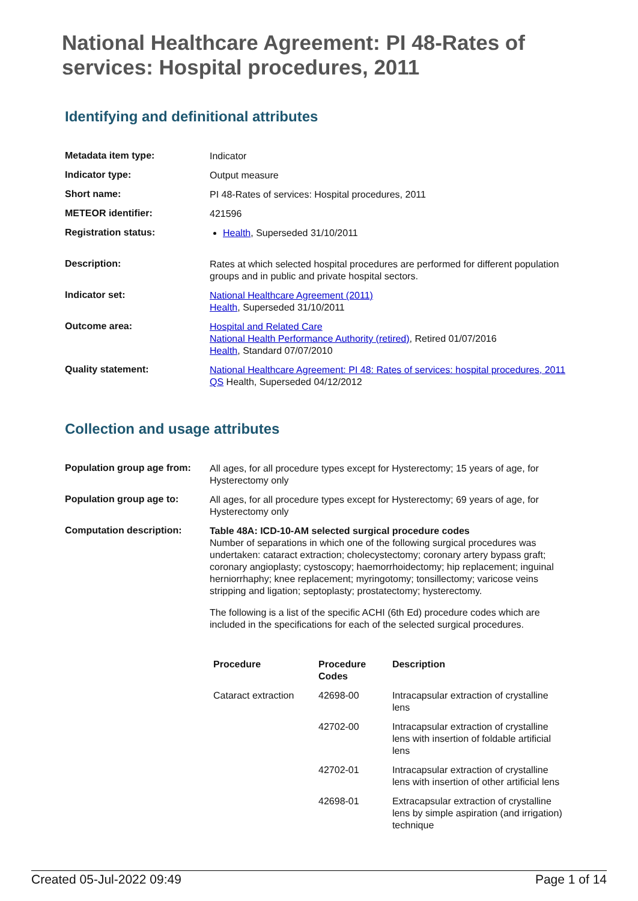National Healthcare Agreement: PI 48-Rates of services: Hospital procedures, 2011
Identifying and definitional attributes
| Metadata item type: | Indicator |
| Indicator type: | Output measure |
| Short name: | PI 48-Rates of services: Hospital procedures, 2011 |
| METEOR identifier: | 421596 |
| Registration status: | Health , Superseded 31/10/2011 |
| Description: | Rates at which selected hospital procedures are performed for different population groups and in public and private hospital sectors. |
| Indicator set: | National Healthcare Agreement (2011) Health , Superseded 31/10/2011 |
| Outcome area: | Hospital and Related Care National Health Performance Authority (retired) , Retired 01/07/2016 Health , Standard 07/07/2010 |
| Quality statement: | National Healthcare Agreement: PI 48: Rates of services: hospital procedures, 2011 QS Health, Superseded 04/12/2012 |
Collection and usage attributes
| Population group age from: | All ages, for all procedure types except for Hysterectomy; 15 years of age, for Hysterectomy only |
| Population group age to: | All ages, for all procedure types except for Hysterectomy; 69 years of age, for Hysterectomy only |
| Computation description: | Table 48A: ICD-10-AM selected surgical procedure codes Number of separations in which one of the following surgical procedures was undertaken: cataract extraction; cholecystectomy; coronary artery bypass graft; coronary angioplasty; cystoscopy; haemorrhoidectomy; hip replacement; inguinal herniorrhaphy; knee replacement; myringotomy; tonsillectomy; varicose veins stripping and ligation; septoplasty; prostatectomy; hysterectomy. The following is a list of the specific ACHI (6th Ed) procedure codes which are included in the specifications for each of the selected surgical procedures. / Procedure / Procedure Codes / Description / / --- / --- / --- / / Cataract extraction / 42698-00 / Intracapsular extraction of crystalline lens / / / 42702-00 / Intracapsular extraction of crystalline lens with insertion of foldable artificial lens / / / 42702-01 / Intracapsular extraction of crystalline lens with insertion of other artificial lens / / / 42698-01 / Extracapsular extraction of crystalline lens by simple aspiration (and irrigation) technique / |
Created 05-Jul-2022 09:49 Page 1 of 14